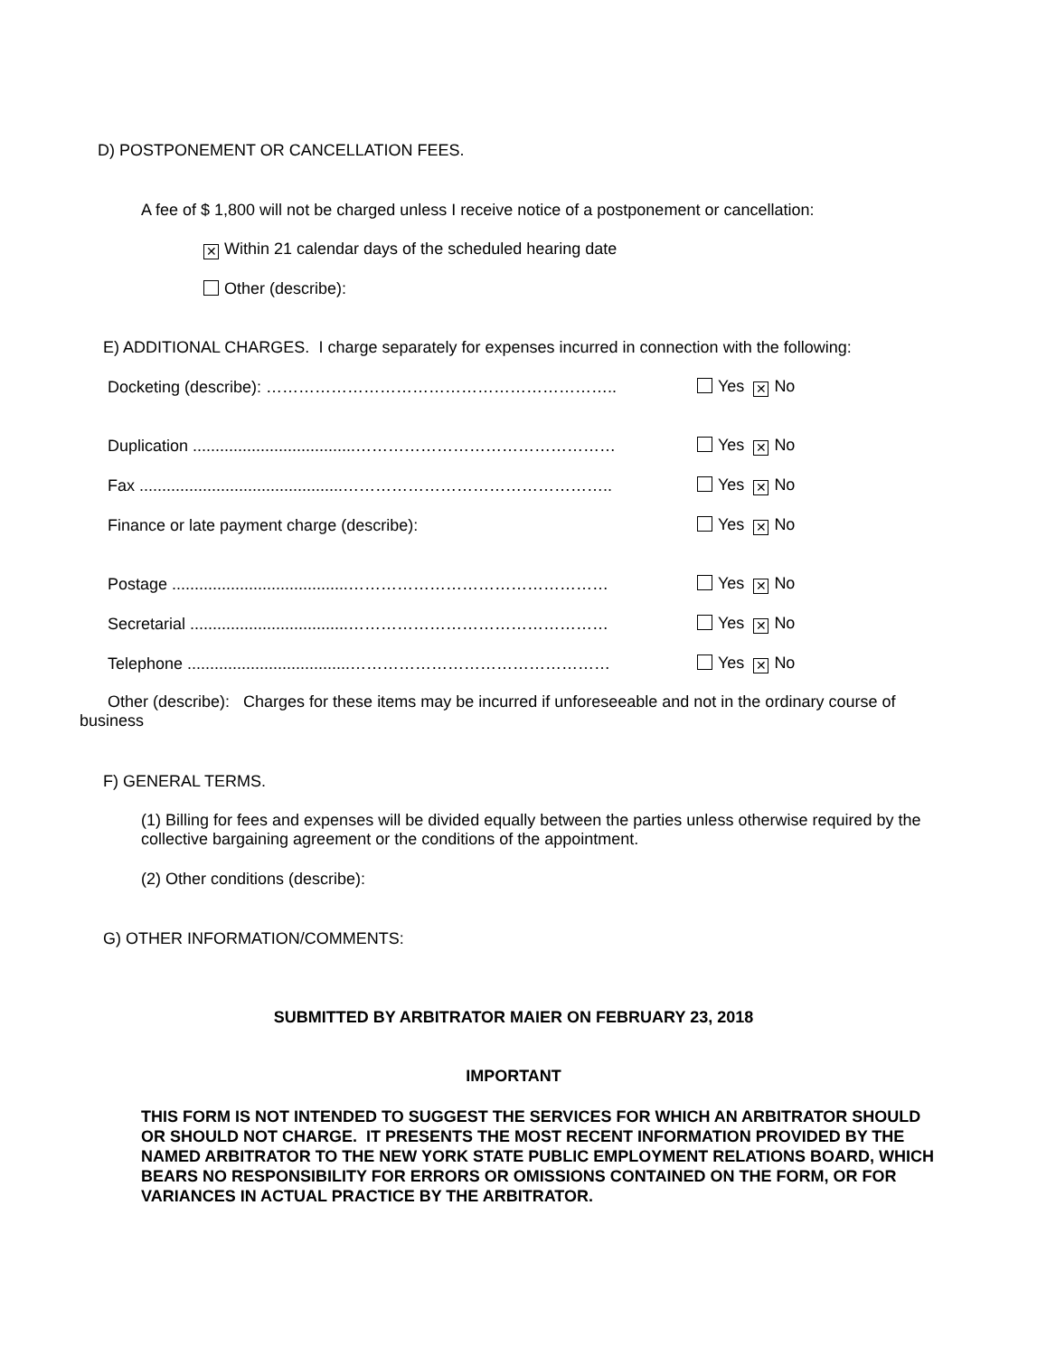D) POSTPONEMENT OR CANCELLATION FEES.
A fee of $ 1,800 will not be charged unless I receive notice of a postponement or cancellation:
✕ Within 21 calendar days of the scheduled hearing date
Other (describe):
E) ADDITIONAL CHARGES. I charge separately for expenses incurred in connection with the following:
Docketing (describe): ……………………………………………………….. Yes ✕ No
Duplication ....................................………………………………………… Yes ✕ No
Fax .............................................………………………………………….. Yes ✕ No
Finance or late payment charge (describe): Yes ✕ No
Postage .......................................………………………………………… Yes ✕ No
Secretarial ...................................………………………………………… Yes ✕ No
Telephone ....................................………………………………………… Yes ✕ No
Other (describe): Charges for these items may be incurred if unforeseeable and not in the ordinary course of business
F) GENERAL TERMS.
(1) Billing for fees and expenses will be divided equally between the parties unless otherwise required by the collective bargaining agreement or the conditions of the appointment.
(2) Other conditions (describe):
G) OTHER INFORMATION/COMMENTS:
SUBMITTED BY ARBITRATOR MAIER ON FEBRUARY 23, 2018
IMPORTANT
THIS FORM IS NOT INTENDED TO SUGGEST THE SERVICES FOR WHICH AN ARBITRATOR SHOULD OR SHOULD NOT CHARGE. IT PRESENTS THE MOST RECENT INFORMATION PROVIDED BY THE NAMED ARBITRATOR TO THE NEW YORK STATE PUBLIC EMPLOYMENT RELATIONS BOARD, WHICH BEARS NO RESPONSIBILITY FOR ERRORS OR OMISSIONS CONTAINED ON THE FORM, OR FOR VARIANCES IN ACTUAL PRACTICE BY THE ARBITRATOR.